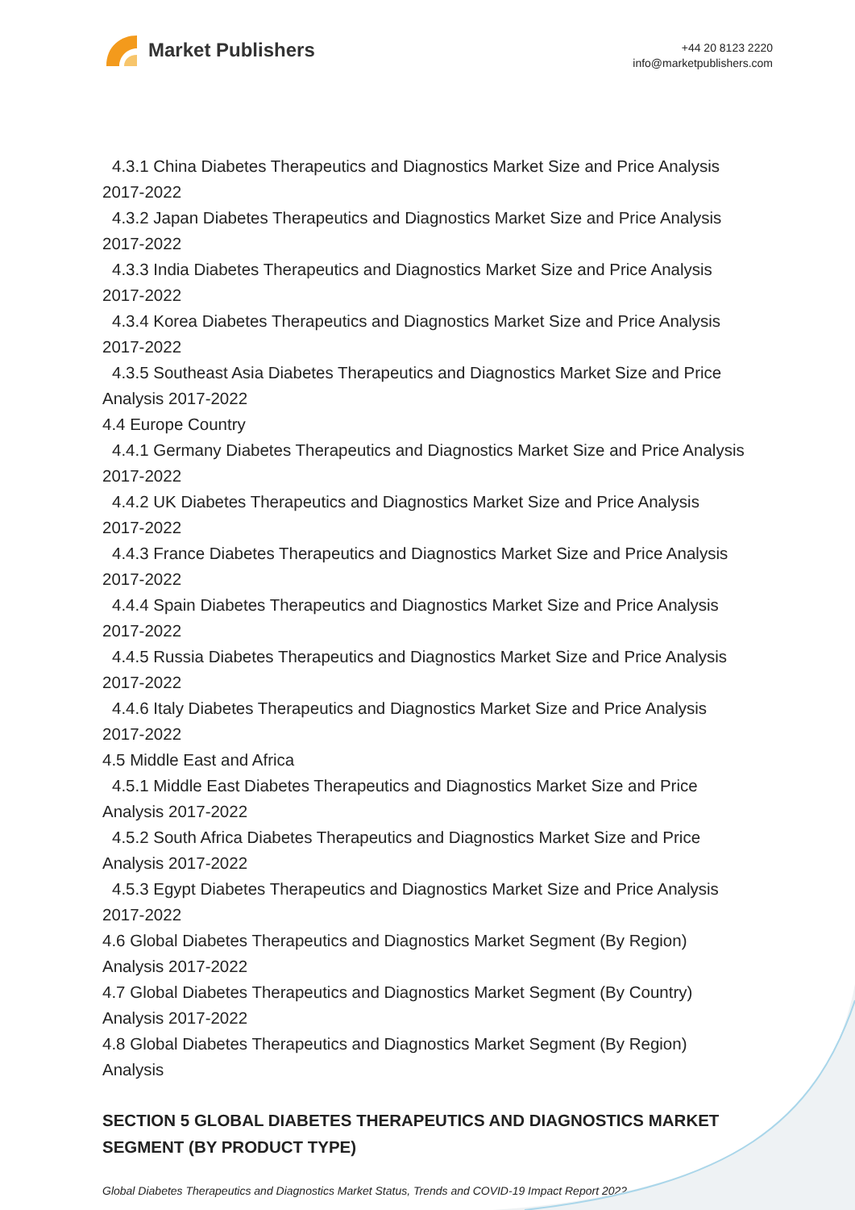Market Publishers
+44 20 8123 2220
info@marketpublishers.com
4.3.1 China Diabetes Therapeutics and Diagnostics Market Size and Price Analysis
2017-2022
4.3.2 Japan Diabetes Therapeutics and Diagnostics Market Size and Price Analysis
2017-2022
4.3.3 India Diabetes Therapeutics and Diagnostics Market Size and Price Analysis
2017-2022
4.3.4 Korea Diabetes Therapeutics and Diagnostics Market Size and Price Analysis
2017-2022
4.3.5 Southeast Asia Diabetes Therapeutics and Diagnostics Market Size and Price
Analysis 2017-2022
4.4 Europe Country
4.4.1 Germany Diabetes Therapeutics and Diagnostics Market Size and Price Analysis
2017-2022
4.4.2 UK Diabetes Therapeutics and Diagnostics Market Size and Price Analysis
2017-2022
4.4.3 France Diabetes Therapeutics and Diagnostics Market Size and Price Analysis
2017-2022
4.4.4 Spain Diabetes Therapeutics and Diagnostics Market Size and Price Analysis
2017-2022
4.4.5 Russia Diabetes Therapeutics and Diagnostics Market Size and Price Analysis
2017-2022
4.4.6 Italy Diabetes Therapeutics and Diagnostics Market Size and Price Analysis
2017-2022
4.5 Middle East and Africa
4.5.1 Middle East Diabetes Therapeutics and Diagnostics Market Size and Price
Analysis 2017-2022
4.5.2 South Africa Diabetes Therapeutics and Diagnostics Market Size and Price
Analysis 2017-2022
4.5.3 Egypt Diabetes Therapeutics and Diagnostics Market Size and Price Analysis
2017-2022
4.6 Global Diabetes Therapeutics and Diagnostics Market Segment (By Region)
Analysis 2017-2022
4.7 Global Diabetes Therapeutics and Diagnostics Market Segment (By Country)
Analysis 2017-2022
4.8 Global Diabetes Therapeutics and Diagnostics Market Segment (By Region)
Analysis
SECTION 5 GLOBAL DIABETES THERAPEUTICS AND DIAGNOSTICS MARKET SEGMENT (BY PRODUCT TYPE)
Global Diabetes Therapeutics and Diagnostics Market Status, Trends and COVID-19 Impact Report 2022